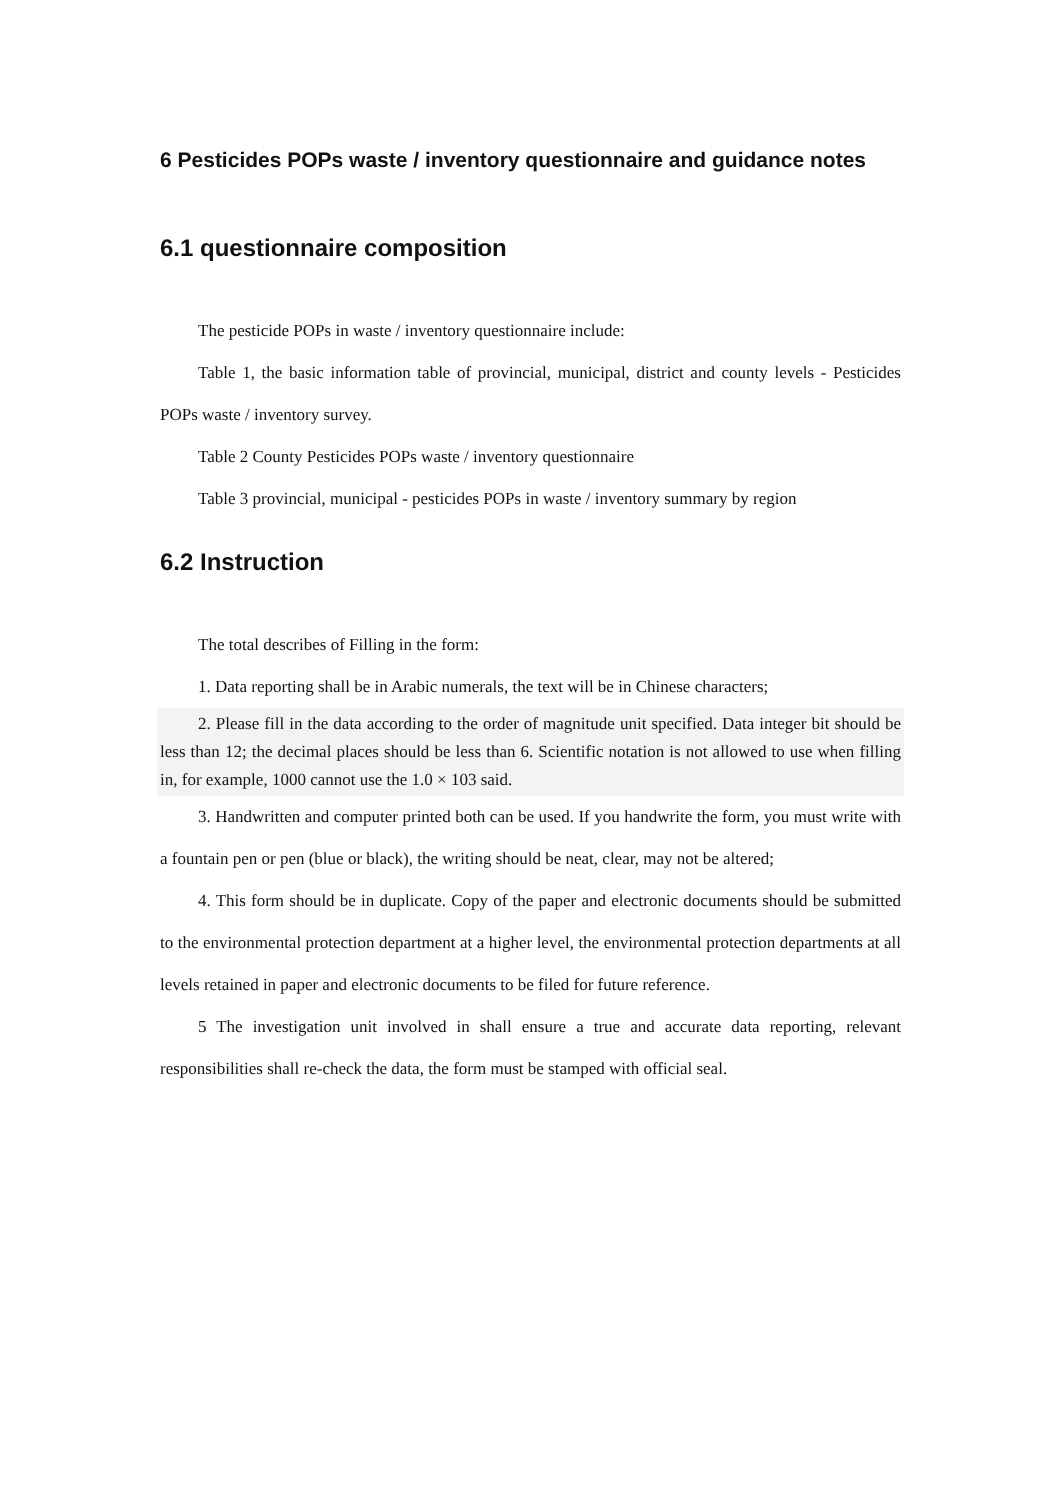6 Pesticides POPs waste / inventory questionnaire and guidance notes
6.1 questionnaire composition
The pesticide POPs in waste / inventory questionnaire include:
Table 1, the basic information table of provincial, municipal, district and county levels - Pesticides POPs waste / inventory survey.
Table 2 County Pesticides POPs waste / inventory questionnaire
Table 3 provincial, municipal - pesticides POPs in waste / inventory summary by region
6.2 Instruction
The total describes of Filling in the form:
1. Data reporting shall be in Arabic numerals, the text will be in Chinese characters;
2. Please fill in the data according to the order of magnitude unit specified. Data integer bit should be less than 12; the decimal places should be less than 6. Scientific notation is not allowed to use when filling in, for example, 1000 cannot use the 1.0 × 103 said.
3. Handwritten and computer printed both can be used. If you handwrite the form, you must write with a fountain pen or pen (blue or black), the writing should be neat, clear, may not be altered;
4. This form should be in duplicate. Copy of the paper and electronic documents should be submitted to the environmental protection department at a higher level, the environmental protection departments at all levels retained in paper and electronic documents to be filed for future reference.
5 The investigation unit involved in shall ensure a true and accurate data reporting, relevant responsibilities shall re-check the data, the form must be stamped with official seal.